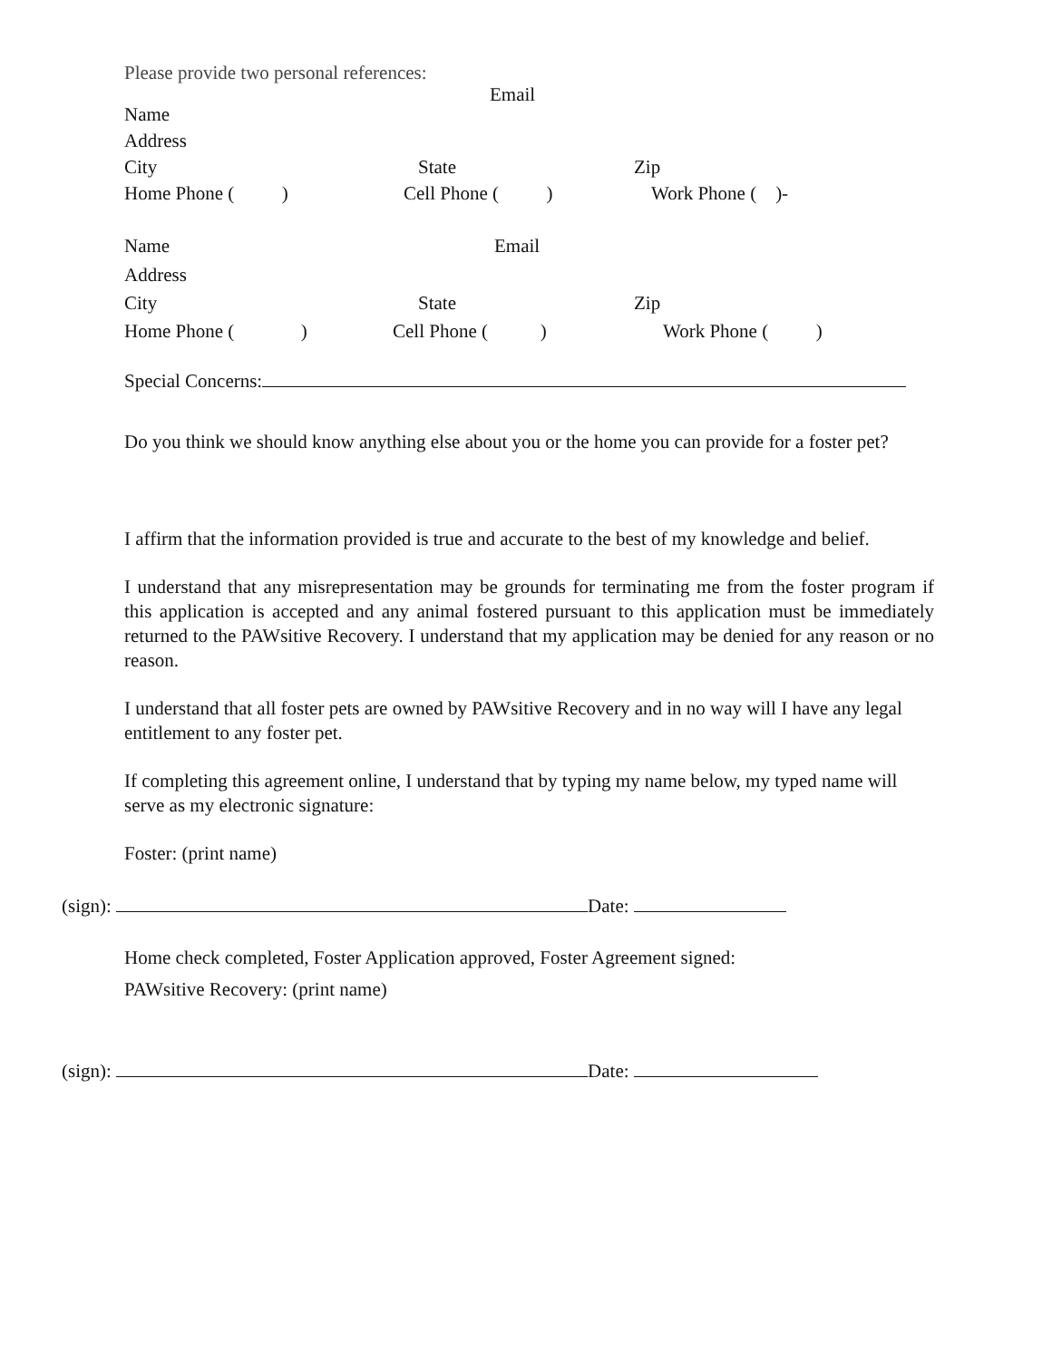Please provide two personal references:
Email
Name
Address
City State Zip
Home Phone ( ) Cell Phone ( ) Work Phone ( )-
Name Email
Address
City State Zip
Home Phone ( ) Cell Phone ( ) Work Phone ( )
Special Concerns:
Do you think we should know anything else about you or the home you can provide for a foster pet?
I affirm that the information provided is true and accurate to the best of my knowledge and belief.
I understand that any misrepresentation may be grounds for terminating me from the foster program if this application is accepted and any animal fostered pursuant to this application must be immediately returned to the PAWsitive Recovery. I understand that my application may be denied for any reason or no reason.
I understand that all foster pets are owned by PAWsitive Recovery and in no way will I have any legal entitlement to any foster pet.
If completing this agreement online, I understand that by typing my name below, my typed name will serve as my electronic signature:
Foster: (print name)
(sign): Date:
Home check completed, Foster Application approved, Foster Agreement signed:
PAWsitive Recovery: (print name)
(sign): Date: